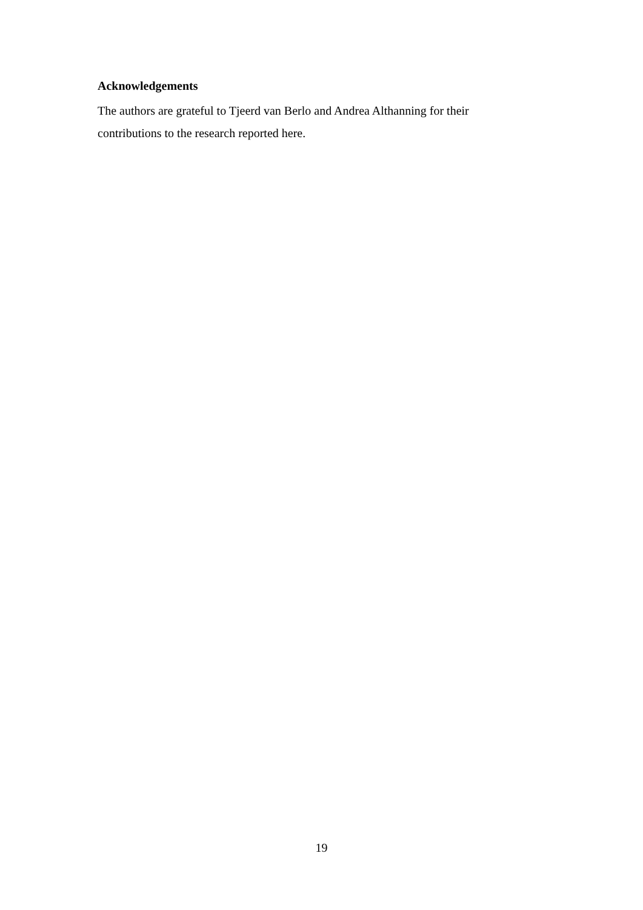Acknowledgements
The authors are grateful to Tjeerd van Berlo and Andrea Althanning for their contributions to the research reported here.
19